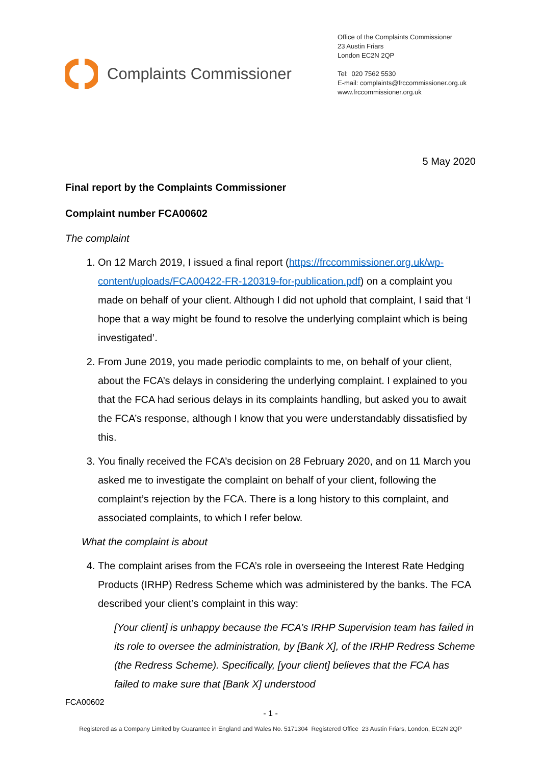Complaints Commissioner
Office of the Complaints Commissioner
23 Austin Friars
London EC2N 2QP
Tel: 020 7562 5530
E-mail: complaints@frccommissioner.org.uk
www.frccommissioner.org.uk
5 May 2020
Final report by the Complaints Commissioner
Complaint number FCA00602
The complaint
1. On 12 March 2019, I issued a final report (https://frccommissioner.org.uk/wp-content/uploads/FCA00422-FR-120319-for-publication.pdf) on a complaint you made on behalf of your client. Although I did not uphold that complaint, I said that ‘I hope that a way might be found to resolve the underlying complaint which is being investigated’.
2. From June 2019, you made periodic complaints to me, on behalf of your client, about the FCA’s delays in considering the underlying complaint. I explained to you that the FCA had serious delays in its complaints handling, but asked you to await the FCA’s response, although I know that you were understandably dissatisfied by this.
3. You finally received the FCA’s decision on 28 February 2020, and on 11 March you asked me to investigate the complaint on behalf of your client, following the complaint’s rejection by the FCA. There is a long history to this complaint, and associated complaints, to which I refer below.
What the complaint is about
4. The complaint arises from the FCA’s role in overseeing the Interest Rate Hedging Products (IRHP) Redress Scheme which was administered by the banks. The FCA described your client’s complaint in this way:
[Your client] is unhappy because the FCA’s IRHP Supervision team has failed in its role to oversee the administration, by [Bank X], of the IRHP Redress Scheme (the Redress Scheme). Specifically, [your client] believes that the FCA has failed to make sure that [Bank X] understood
FCA00602
- 1 -
Registered as a Company Limited by Guarantee in England and Wales No. 5171304 Registered Office 23 Austin Friars, London, EC2N 2QP